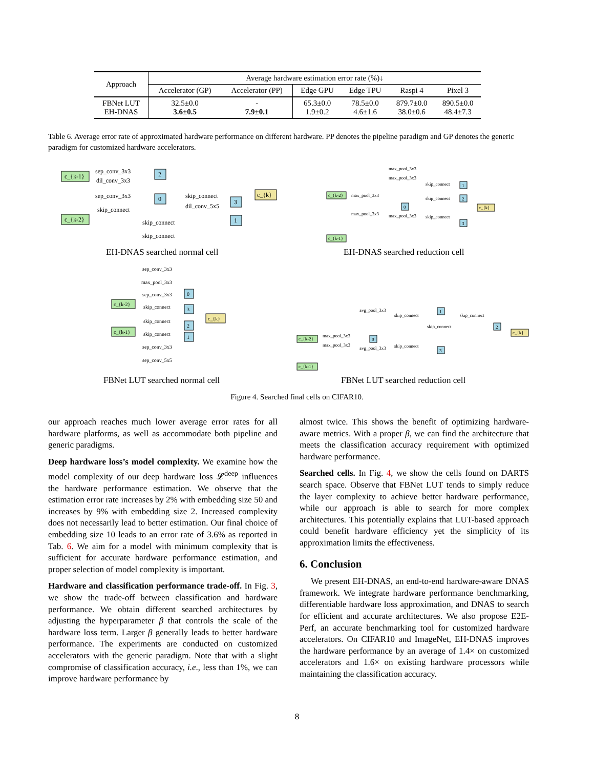| Approach | Average hardware estimation error rate (%)↓ | | | | | |
| --- | --- | --- | --- | --- | --- | --- |
| | Accelerator (GP) | Accelerator (PP) | Edge GPU | Edge TPU | Raspi 4 | Pixel 3 |
| FBNet LUT EH-DNAS | 32.5±0.0 3.6±0.5 | - 7.9±0.1 | 65.3±0.0 1.9±0.2 | 78.5±0.0 4.6±1.6 | 879.7±0.0 38.0±0.6 | 890.5±0.0 48.4±7.3 |
Table 6. Average error rate of approximated hardware performance on different hardware. PP denotes the pipeline paradigm and GP denotes the generic paradigm for customized hardware accelerators.
c_{k-1}
c_{k-2}
2
0
3
1
c_{k}
sep_conv_3x3
dil_conv_3x3
sep_conv_3x3
skip_connect
skip_connect
dil_conv_5x5
skip_connect
skip_connect
c_{k-2}
c_{k-1}
max_pool_3x3
max_pool_3x3
max_pool_3x3
max_pool_3x3
max_pool_3x3
skip_connect
skip_connect
skip_connect
0
1
2
3
c_{k}
EH-DNAS searched normal cell
EH-DNAS searched reduction cell
c_{k-2}
c_{k-1}
sep_conv_3x3
max_pool_3x3
sep_conv_3x3
skip_connect
skip_connect
skip_connect
sep_conv_3x3
sep_conv_5x5
0
3
2
1
c_{k}
c_{k-2}
c_{k-1}
avg_pool_3x3
skip_connect
skip_connect
skip_connect
max_pool_3x3
max_pool_3x3
avg_pool_3x3
skip_connect
0
1
2
3
c_{k}
FBNet LUT searched normal cell
FBNet LUT searched reduction cell
Figure 4. Searched final cells on CIFAR10.
our approach reaches much lower average error rates for all hardware platforms, as well as accommodate both pipeline and generic paradigms.
Deep hardware loss’s model complexity. We examine how the model complexity of our deep hardware loss 𝓛<sup>deep</sup> influences the hardware performance estimation. We observe that the estimation error rate increases by 2% with embedding size 50 and increases by 9% with embedding size 2. Increased complexity does not necessarily lead to better estimation. Our final choice of embedding size 10 leads to an error rate of 3.6% as reported in Tab. 6. We aim for a model with minimum complexity that is sufficient for accurate hardware performance estimation, and proper selection of model complexity is important.
Hardware and classification performance trade-off. In Fig. 3, we show the trade-off between classification and hardware performance. We obtain different searched architectures by adjusting the hyperparameter β that controls the scale of the hardware loss term. Larger β generally leads to better hardware performance. The experiments are conducted on customized accelerators with the generic paradigm. Note that with a slight compromise of classification accuracy, i.e., less than 1%, we can improve hardware performance by
almost twice. This shows the benefit of optimizing hardware-aware metrics. With a proper β, we can find the architecture that meets the classification accuracy requirement with optimized hardware performance.
Searched cells. In Fig. 4, we show the cells found on DARTS search space. Observe that FBNet LUT tends to simply reduce the layer complexity to achieve better hardware performance, while our approach is able to search for more complex architectures. This potentially explains that LUT-based approach could benefit hardware efficiency yet the simplicity of its approximation limits the effectiveness.
6. Conclusion
We present EH-DNAS, an end-to-end hardware-aware DNAS framework. We integrate hardware performance benchmarking, differentiable hardware loss approximation, and DNAS to search for efficient and accurate architectures. We also propose E2E-Perf, an accurate benchmarking tool for customized hardware accelerators. On CIFAR10 and ImageNet, EH-DNAS improves the hardware performance by an average of 1.4× on customized accelerators and 1.6× on existing hardware processors while maintaining the classification accuracy.
8